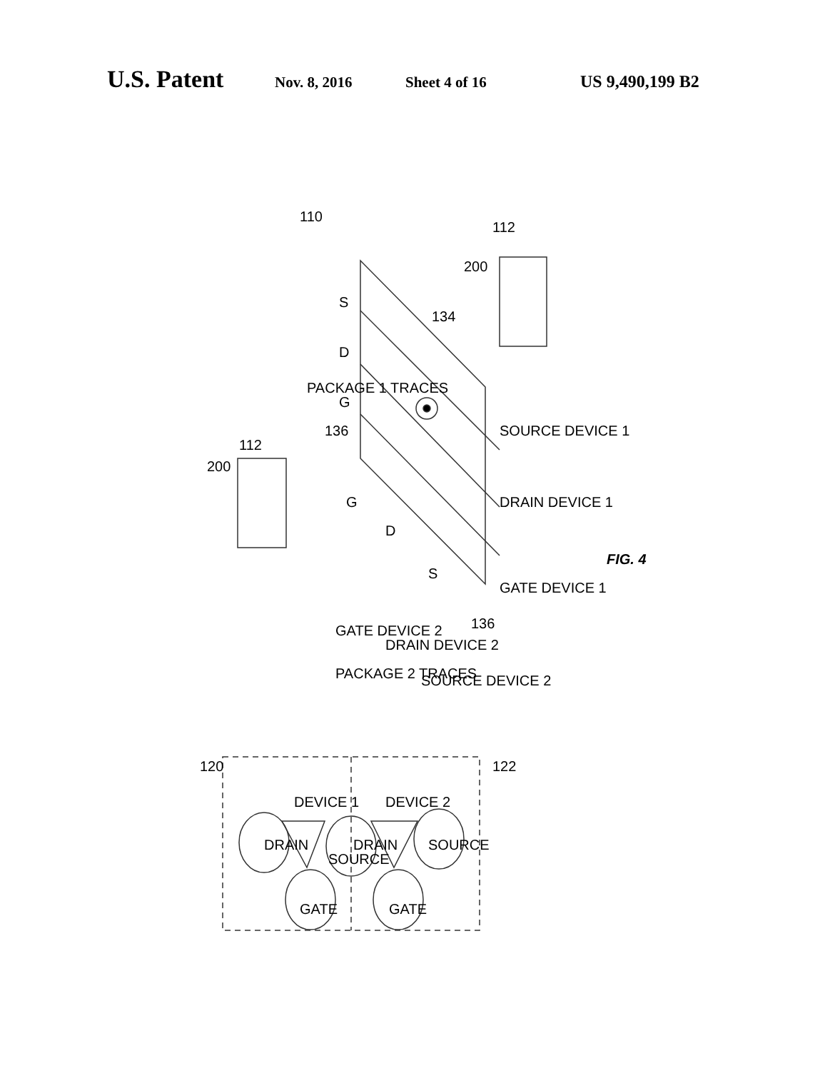U.S. Patent Nov. 8, 2016 Sheet 4 of 16 US 9,490,199 B2
110
112
112
200
200
134
136
136
PACKAGE 1 TRACES
G
D
S
GATE DEVICE 2
DRAIN DEVICE 2
SOURCE DEVICE 2
PACKAGE 2 TRACES
SOURCE DEVICE 1
DRAIN DEVICE 1
GATE DEVICE 1
G
D
S
FIG. 4
120
122
DEVICE 1
DEVICE 2
DRAIN
GATE
SOURCE
DRAIN
GATE
SOURCE